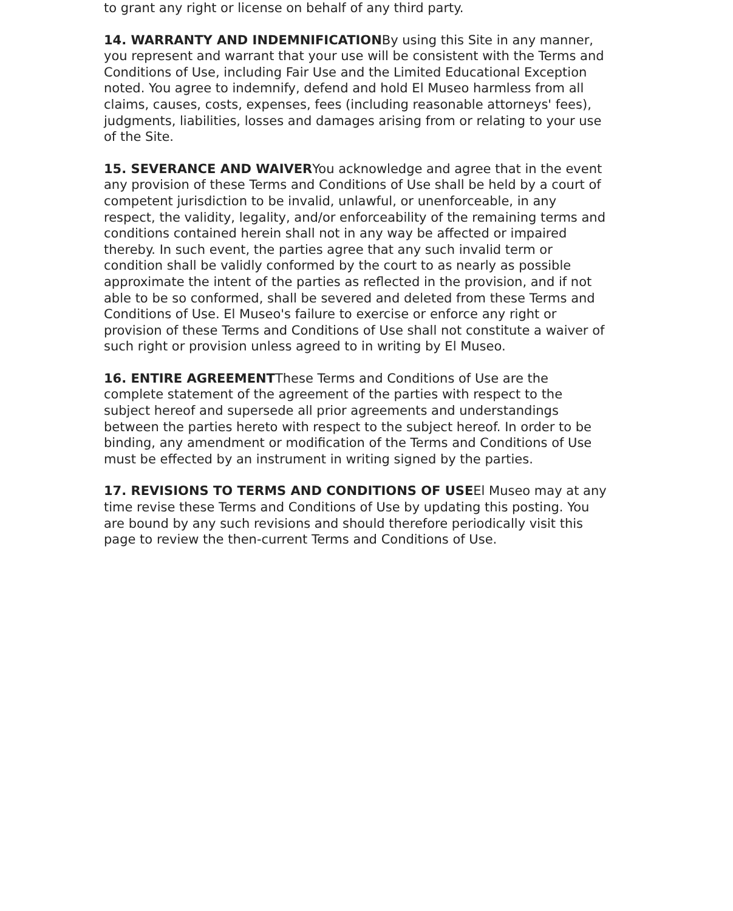to grant any right or license on behalf of any third party.
14. WARRANTY AND INDEMNIFICATIONBy using this Site in any manner, you represent and warrant that your use will be consistent with the Terms and Conditions of Use, including Fair Use and the Limited Educational Exception noted. You agree to indemnify, defend and hold El Museo harmless from all claims, causes, costs, expenses, fees (including reasonable attorneys' fees), judgments, liabilities, losses and damages arising from or relating to your use of the Site.
15. SEVERANCE AND WAIVERYou acknowledge and agree that in the event any provision of these Terms and Conditions of Use shall be held by a court of competent jurisdiction to be invalid, unlawful, or unenforceable, in any respect, the validity, legality, and/or enforceability of the remaining terms and conditions contained herein shall not in any way be affected or impaired thereby. In such event, the parties agree that any such invalid term or condition shall be validly conformed by the court to as nearly as possible approximate the intent of the parties as reflected in the provision, and if not able to be so conformed, shall be severed and deleted from these Terms and Conditions of Use. El Museo's failure to exercise or enforce any right or provision of these Terms and Conditions of Use shall not constitute a waiver of such right or provision unless agreed to in writing by El Museo.
16. ENTIRE AGREEMENTThese Terms and Conditions of Use are the complete statement of the agreement of the parties with respect to the subject hereof and supersede all prior agreements and understandings between the parties hereto with respect to the subject hereof. In order to be binding, any amendment or modification of the Terms and Conditions of Use must be effected by an instrument in writing signed by the parties.
17. REVISIONS TO TERMS AND CONDITIONS OF USEEl Museo may at any time revise these Terms and Conditions of Use by updating this posting. You are bound by any such revisions and should therefore periodically visit this page to review the then-current Terms and Conditions of Use.